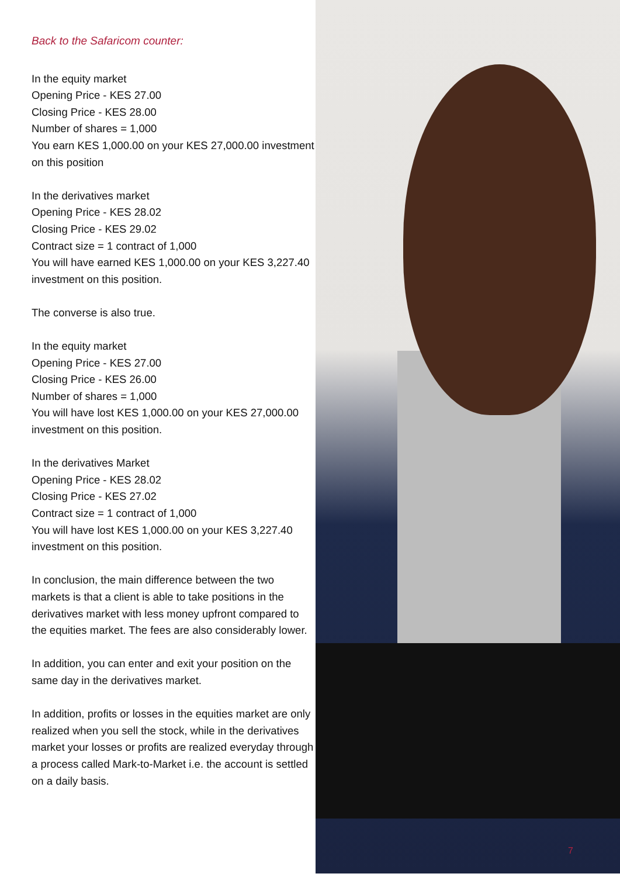Back to the Safaricom counter:
In the equity market
Opening Price - KES 27.00
Closing Price - KES 28.00
Number of shares = 1,000
You earn KES 1,000.00 on your KES 27,000.00 investment on this position
In the derivatives market
Opening Price - KES 28.02
Closing Price - KES 29.02
Contract size = 1 contract of 1,000
You will have earned KES 1,000.00 on your KES 3,227.40 investment on this position.
The converse is also true.
In the equity market
Opening Price - KES 27.00
Closing Price - KES 26.00
Number of shares = 1,000
You will have lost KES 1,000.00 on your KES 27,000.00 investment on this position.
In the derivatives Market
Opening Price - KES 28.02
Closing Price - KES 27.02
Contract size = 1 contract of 1,000
You will have lost KES 1,000.00 on your KES 3,227.40 investment on this position.
In conclusion, the main difference between the two markets is that a client is able to take positions in the derivatives market with less money upfront compared to the equities market. The fees are also considerably lower.
In addition, you can enter and exit your position on the same day in the derivatives market.
In addition, profits or losses in the equities market are only realized when you sell the stock, while in the derivatives market your losses or profits are realized everyday through a process called Mark-to-Market i.e. the account is settled on a daily basis.
7